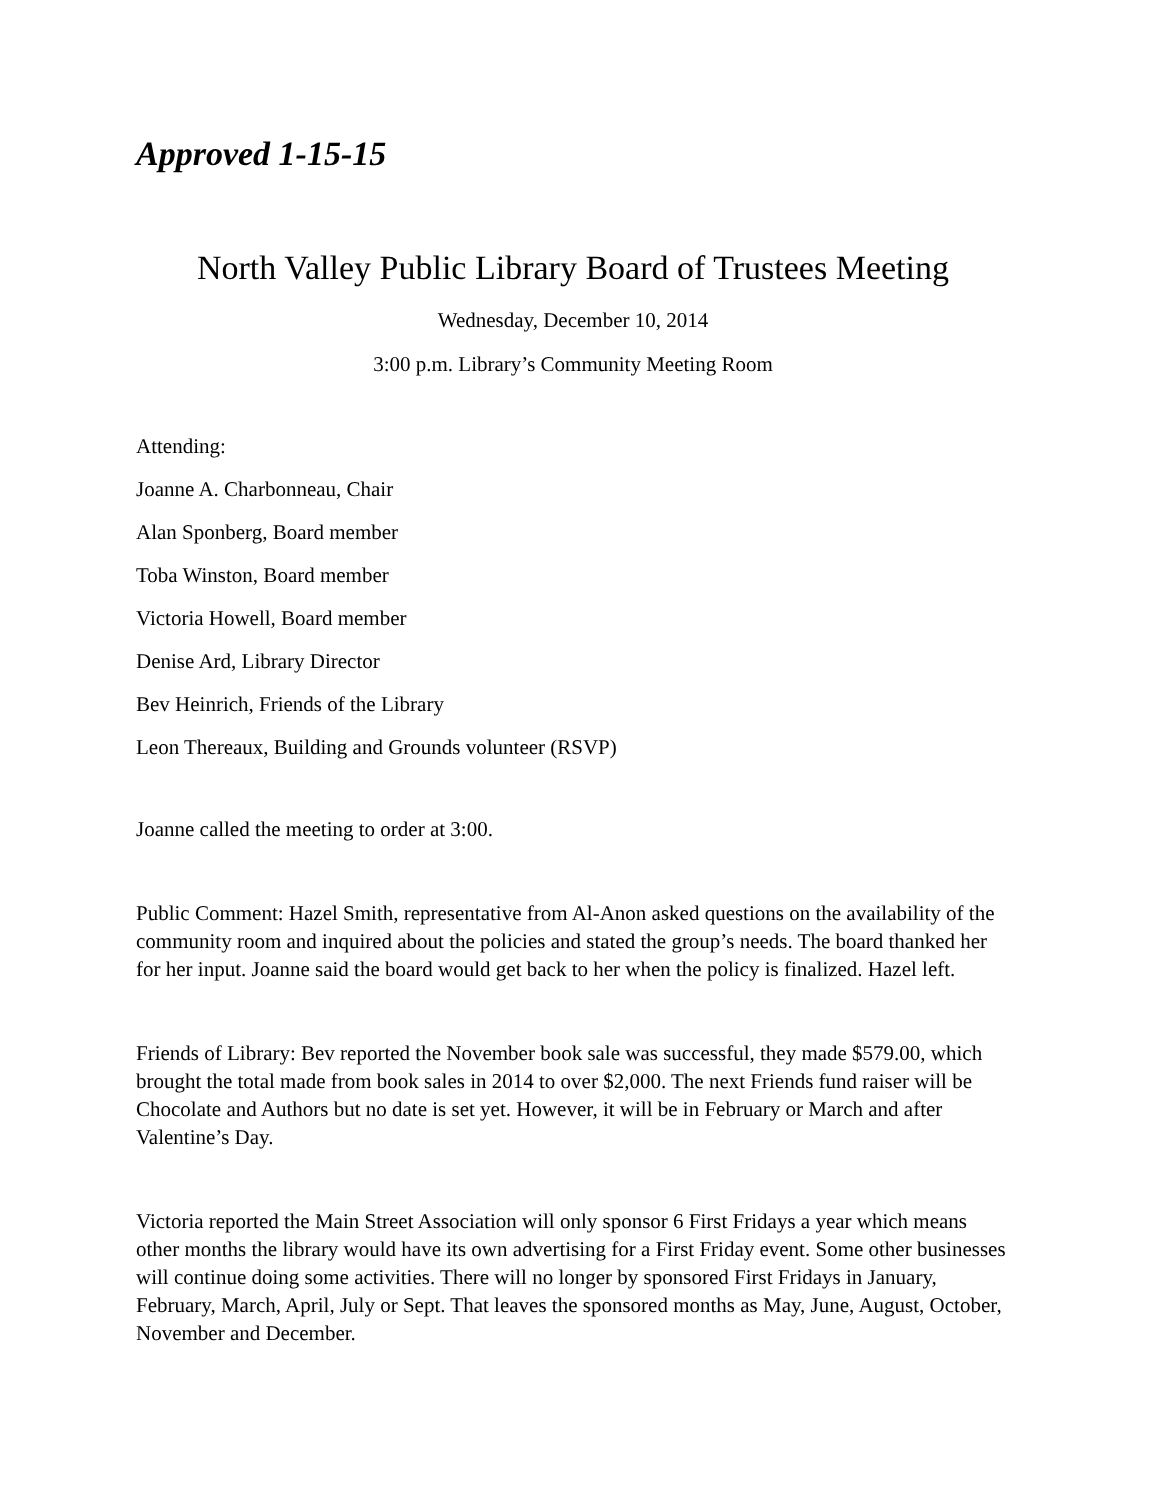Approved 1-15-15
North Valley Public Library Board of Trustees Meeting
Wednesday, December 10, 2014
3:00 p.m. Library’s Community Meeting Room
Attending:
Joanne A. Charbonneau, Chair
Alan Sponberg, Board member
Toba Winston, Board member
Victoria Howell, Board member
Denise Ard, Library Director
Bev Heinrich, Friends of the Library
Leon Thereaux, Building and Grounds volunteer (RSVP)
Joanne called the meeting to order at 3:00.
Public Comment: Hazel Smith, representative from Al-Anon asked questions on the availability of the community room and inquired about the policies and stated the group’s needs. The board thanked her for her input. Joanne said the board would get back to her when the policy is finalized. Hazel left.
Friends of Library: Bev reported the November book sale was successful, they made $579.00, which brought the total made from book sales in 2014 to over $2,000. The next Friends fund raiser will be Chocolate and Authors but no date is set yet. However, it will be in February or March and after Valentine’s Day.
Victoria reported the Main Street Association will only sponsor 6 First Fridays a year which means other months the library would have its own advertising for a First Friday event. Some other businesses will continue doing some activities. There will no longer by sponsored First Fridays in January, February, March, April, July or Sept. That leaves the sponsored months as May, June, August, October, November and December.